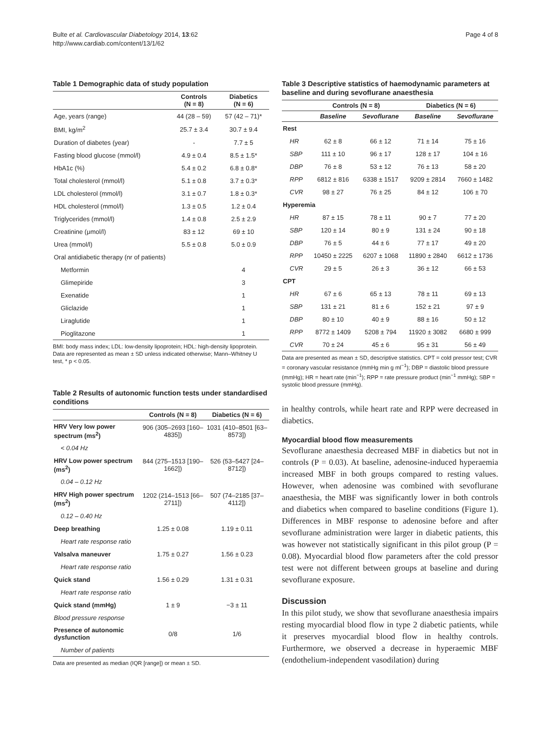Bulte et al. Cardiovascular Diabetology 2014, 13:62
http://www.cardiab.com/content/13/1/62
Page 4 of 8
Table 1 Demographic data of study population
| | Controls (N = 8) | Diabetics (N = 6) |
| --- | --- | --- |
| Age, years (range) | 44 (28 – 59) | 57 (42 – 71)* |
| BMI, kg/m<sup>2</sup> | 25.7 ± 3.4 | 30.7 ± 9.4 |
| Duration of diabetes (year) | - | 7.7 ± 5 |
| Fasting blood glucose (mmol/l) | 4.9 ± 0.4 | 8.5 ± 1.5* |
| HbA1c (%) | 5.4 ± 0.2 | 6.8 ± 0.8* |
| Total cholesterol (mmol/l) | 5.1 ± 0.8 | 3.7 ± 0.3* |
| LDL cholesterol (mmol/l) | 3.1 ± 0.7 | 1.8 ± 0.3* |
| HDL cholesterol (mmol/l) | 1.3 ± 0.5 | 1.2 ± 0.4 |
| Triglycerides (mmol/l) | 1.4 ± 0.8 | 2.5 ± 2.9 |
| Creatinine (μmol/l) | 83 ± 12 | 69 ± 10 |
| Urea (mmol/l) | 5.5 ± 0.8 | 5.0 ± 0.9 |
| Oral antidiabetic therapy (nr of patients) | | |
| Metformin | | 4 |
| Glimepiride | | 3 |
| Exenatide | | 1 |
| Gliclazide | | 1 |
| Liraglutide | | 1 |
| Pioglitazone | | 1 |
BMI: body mass index; LDL: low-density lipoprotein; HDL: high-density lipoprotein. Data are represented as mean ± SD unless indicated otherwise; Mann–Whitney U test, * p < 0.05.
Table 2 Results of autonomic function tests under standardised conditions
| | Controls (N = 8) | Diabetics (N = 6) |
| --- | --- | --- |
| HRV Very low power spectrum (ms<sup>2</sup>) | 906 (305–2693 [160–4835]) | 1031 (410–8501 [63–8573]) |
| < 0.04 Hz | | |
| HRV Low power spectrum (ms<sup>2</sup>) | 844 (275–1513 [190–1662]) | 526 (53–5427 [24–8712]) |
| 0.04 – 0.12 Hz | | |
| HRV High power spectrum (ms<sup>2</sup>) | 1202 (214–1513 [66–2711]) | 507 (74–2185 [37–4112]) |
| 0.12 – 0.40 Hz | | |
| Deep breathing | 1.25 ± 0.08 | 1.19 ± 0.11 |
| Heart rate response ratio | | |
| Valsalva maneuver | 1.75 ± 0.27 | 1.56 ± 0.23 |
| Heart rate response ratio | | |
| Quick stand | 1.56 ± 0.29 | 1.31 ± 0.31 |
| Heart rate response ratio | | |
| Quick stand (mmHg) | 1 ± 9 | −3 ± 11 |
| Blood pressure response | | |
| Presence of autonomic dysfunction | 0/8 | 1/6 |
| Number of patients | | |
Data are presented as median (IQR [range]) or mean ± SD.
Table 3 Descriptive statistics of haemodynamic parameters at baseline and during sevoflurane anaesthesia
| | Controls (N = 8) | | Diabetics (N = 6) | |
| --- | --- | --- | --- | --- |
| | Baseline | Sevoflurane | Baseline | Sevoflurane |
| Rest | | | | |
| HR | 62 ± 8 | 66 ± 12 | 71 ± 14 | 75 ± 16 |
| SBP | 111 ± 10 | 96 ± 17 | 128 ± 17 | 104 ± 16 |
| DBP | 76 ± 8 | 53 ± 12 | 76 ± 13 | 58 ± 20 |
| RPP | 6812 ± 816 | 6338 ± 1517 | 9209 ± 2814 | 7660 ± 1482 |
| CVR | 98 ± 27 | 76 ± 25 | 84 ± 12 | 106 ± 70 |
| Hyperemia | | | | |
| HR | 87 ± 15 | 78 ± 11 | 90 ± 7 | 77 ± 20 |
| SBP | 120 ± 14 | 80 ± 9 | 131 ± 24 | 90 ± 18 |
| DBP | 76 ± 5 | 44 ± 6 | 77 ± 17 | 49 ± 20 |
| RPP | 10450 ± 2225 | 6207 ± 1068 | 11890 ± 2840 | 6612 ± 1736 |
| CVR | 29 ± 5 | 26 ± 3 | 36 ± 12 | 66 ± 53 |
| CPT | | | | |
| HR | 67 ± 6 | 65 ± 13 | 78 ± 11 | 69 ± 13 |
| SBP | 131 ± 21 | 81 ± 6 | 152 ± 21 | 97 ± 9 |
| DBP | 80 ± 10 | 40 ± 9 | 88 ± 16 | 50 ± 12 |
| RPP | 8772 ± 1409 | 5208 ± 794 | 11920 ± 3082 | 6680 ± 999 |
| CVR | 70 ± 24 | 45 ± 6 | 95 ± 31 | 56 ± 49 |
Data are presented as mean ± SD, descriptive statistics. CPT = cold pressor test; CVR = coronary vascular resistance (mmHg min g ml<sup>−1</sup>); DBP = diastolic blood pressure (mmHg); HR = heart rate (min<sup>−1</sup>); RPP = rate pressure product (min<sup>−1</sup> mmHg); SBP = systolic blood pressure (mmHg).
in healthy controls, while heart rate and RPP were decreased in diabetics.
Myocardial blood flow measurements
Sevoflurane anaesthesia decreased MBF in diabetics but not in controls (P = 0.03). At baseline, adenosine-induced hyperaemia increased MBF in both groups compared to resting values. However, when adenosine was combined with sevoflurane anaesthesia, the MBF was significantly lower in both controls and diabetics when compared to baseline conditions (Figure 1). Differences in MBF response to adenosine before and after sevoflurane administration were larger in diabetic patients, this was however not statistically significant in this pilot group (P = 0.08). Myocardial blood flow parameters after the cold pressor test were not different between groups at baseline and during sevoflurane exposure.
Discussion
In this pilot study, we show that sevoflurane anaesthesia impairs resting myocardial blood flow in type 2 diabetic patients, while it preserves myocardial blood flow in healthy controls. Furthermore, we observed a decrease in hyperaemic MBF (endothelium-independent vasodilation) during